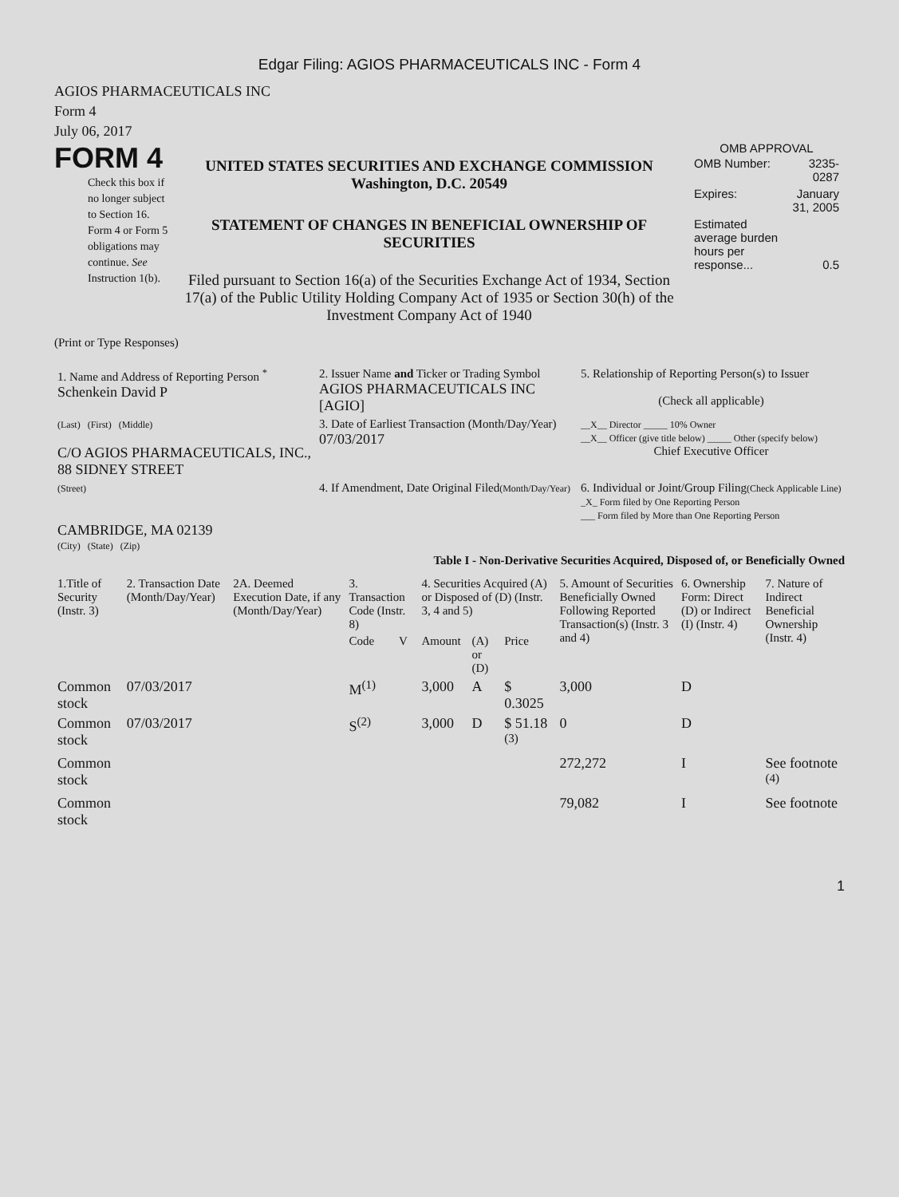Edgar Filing: AGIOS PHARMACEUTICALS INC - Form 4
AGIOS PHARMACEUTICALS INC
Form 4
July 06, 2017
FORM 4
Check this box if no longer subject to Section 16. Form 4 or Form 5 obligations may continue. See Instruction 1(b).
UNITED STATES SECURITIES AND EXCHANGE COMMISSION
Washington, D.C. 20549
STATEMENT OF CHANGES IN BENEFICIAL OWNERSHIP OF SECURITIES
Filed pursuant to Section 16(a) of the Securities Exchange Act of 1934, Section 17(a) of the Public Utility Holding Company Act of 1935 or Section 30(h) of the Investment Company Act of 1940
OMB APPROVAL
| OMB Number: | 3235-0287 |
| Expires: | January 31, 2005 |
| Estimated average burden hours per response... | 0.5 |
(Print or Type Responses)
| 1. Name and Address of Reporting Person <sup>*</sup> Schenkein David P | 2. Issuer Name and Ticker or Trading Symbol AGIOS PHARMACEUTICALS INC [AGIO] | 5. Relationship of Reporting Person(s) to Issuer (Check all applicable) |
| (Last) (First) (Middle) C/O AGIOS PHARMACEUTICALS, INC., 88 SIDNEY STREET | 3. Date of Earliest Transaction (Month/Day/Year) 07/03/2017 | __X__ Director _____ 10% Owner __X__ Officer (give title below) _____ Other (specify below) Chief Executive Officer |
| (Street) CAMBRIDGE, MA 02139 (City) (State) (Zip) | 4. If Amendment, Date Original Filed (Month/Day/Year) | 6. Individual or Joint/Group Filing (Check Applicable Line) _X_ Form filed by One Reporting Person ___ Form filed by More than One Reporting Person |
Table I - Non-Derivative Securities Acquired, Disposed of, or Beneficially Owned
| 1.Title of Security (Instr. 3) | 2. Transaction Date (Month/Day/Year) | 2A. Deemed Execution Date, if any (Month/Day/Year) | 3. Transaction Code (Instr. 8) | | 4. Securities Acquired (A) or Disposed of (D) (Instr. 3, 4 and 5) | | | 5. Amount of Securities Beneficially Owned Following Reported Transaction(s) (Instr. 3 and 4) | 6. Ownership Form: Direct (D) or Indirect (I) (Instr. 4) | 7. Nature of Indirect Beneficial Ownership (Instr. 4) |
| --- | --- | --- | --- | --- | --- | --- | --- | --- | --- | --- |
| | | | Code | V | Amount | (A) or (D) | Price | | | |
| Common stock | 07/03/2017 | | M<sup>(1)</sup> | | 3,000 | A | $ 0.3025 | 3,000 | D | |
| Common stock | 07/03/2017 | | S<sup>(2)</sup> | | 3,000 | D | $ 51.18 <sup>(3)</sup> | 0 | D | |
| Common stock | | | | | | | | 272,272 | I | See footnote <sup>(4)</sup> |
| Common stock | | | | | | | | 79,082 | I | See footnote |
1